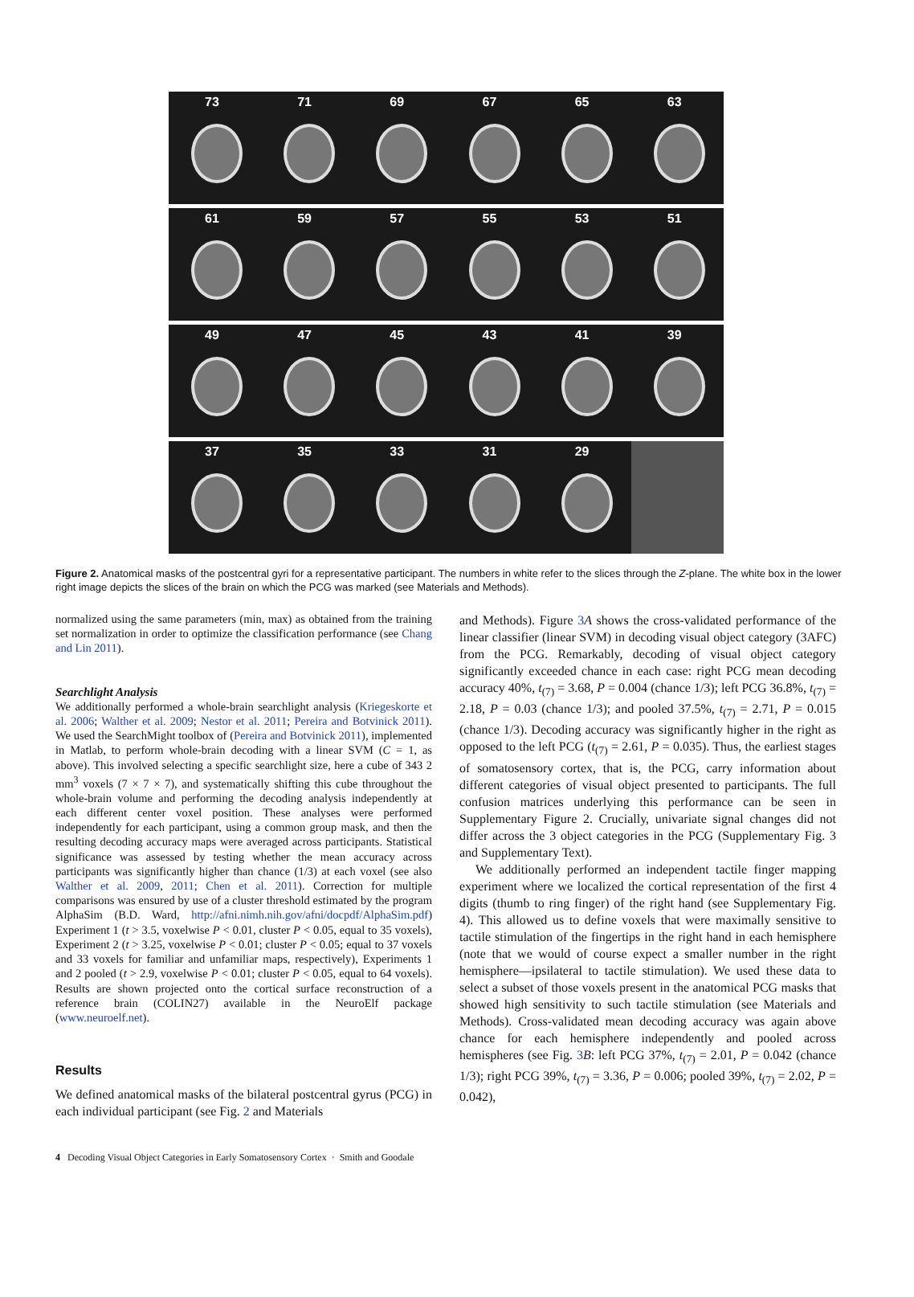73 71 69 67 65 63
61 59 57 55 53 51
49 47 45 43 41 39
37 35 33 31 29
Figure 2. Anatomical masks of the postcentral gyri for a representative participant. The numbers in white refer to the slices through the Z-plane. The white box in the lower right image depicts the slices of the brain on which the PCG was marked (see Materials and Methods).
normalized using the same parameters (min, max) as obtained from the training set normalization in order to optimize the classification performance (see Chang and Lin 2011).
Searchlight Analysis
We additionally performed a whole-brain searchlight analysis (Kriegeskorte et al. 2006; Walther et al. 2009; Nestor et al. 2011; Pereira and Botvinick 2011). We used the SearchMight toolbox of (Pereira and Botvinick 2011), implemented in Matlab, to perform whole-brain decoding with a linear SVM (C = 1, as above). This involved selecting a specific searchlight size, here a cube of 343 2 mm<sup>3</sup> voxels (7 × 7 × 7), and systematically shifting this cube throughout the whole-brain volume and performing the decoding analysis independently at each different center voxel position. These analyses were performed independently for each participant, using a common group mask, and then the resulting decoding accuracy maps were averaged across participants. Statistical significance was assessed by testing whether the mean accuracy across participants was significantly higher than chance (1/3) at each voxel (see also Walther et al. 2009, 2011; Chen et al. 2011). Correction for multiple comparisons was ensured by use of a cluster threshold estimated by the program AlphaSim (B.D. Ward, http://afni.nimh.nih.gov/afni/docpdf/AlphaSim.pdf) Experiment 1 (t > 3.5, voxelwise P < 0.01, cluster P < 0.05, equal to 35 voxels), Experiment 2 (t > 3.25, voxelwise P < 0.01; cluster P < 0.05; equal to 37 voxels and 33 voxels for familiar and unfamiliar maps, respectively), Experiments 1 and 2 pooled (t > 2.9, voxelwise P < 0.01; cluster P < 0.05, equal to 64 voxels). Results are shown projected onto the cortical surface reconstruction of a reference brain (COLIN27) available in the NeuroElf package (www.neuroelf.net).
Results
We defined anatomical masks of the bilateral postcentral gyrus (PCG) in each individual participant (see Fig. 2 and Materials
and Methods). Figure 3 A shows the cross-validated performance of the linear classifier (linear SVM) in decoding visual object category (3AFC) from the PCG. Remarkably, decoding of visual object category significantly exceeded chance in each case: right PCG mean decoding accuracy 40%, t<sub>(7)</sub> = 3.68, P = 0.004 (chance 1/3); left PCG 36.8%, t<sub>(7)</sub> = 2.18, P = 0.03 (chance 1/3); and pooled 37.5%, t<sub>(7)</sub> = 2.71, P = 0.015 (chance 1/3). Decoding accuracy was significantly higher in the right as opposed to the left PCG (t<sub>(7)</sub> = 2.61, P = 0.035). Thus, the earliest stages of somatosensory cortex, that is, the PCG, carry information about different categories of visual object presented to participants. The full confusion matrices underlying this performance can be seen in Supplementary Figure 2. Crucially, univariate signal changes did not differ across the 3 object categories in the PCG (Supplementary Fig. 3 and Supplementary Text).
We additionally performed an independent tactile finger mapping experiment where we localized the cortical representation of the first 4 digits (thumb to ring finger) of the right hand (see Supplementary Fig. 4). This allowed us to define voxels that were maximally sensitive to tactile stimulation of the fingertips in the right hand in each hemisphere (note that we would of course expect a smaller number in the right hemisphere—ipsilateral to tactile stimulation). We used these data to select a subset of those voxels present in the anatomical PCG masks that showed high sensitivity to such tactile stimulation (see Materials and Methods). Cross-validated mean decoding accuracy was again above chance for each hemisphere independently and pooled across hemispheres (see Fig. 3 B: left PCG 37%, t<sub>(7)</sub> = 2.01, P = 0.042 (chance 1/3); right PCG 39%, t<sub>(7)</sub> = 3.36, P = 0.006; pooled 39%, t<sub>(7)</sub> = 2.02, P = 0.042),
4 Decoding Visual Object Categories in Early Somatosensory Cortex · Smith and Goodale